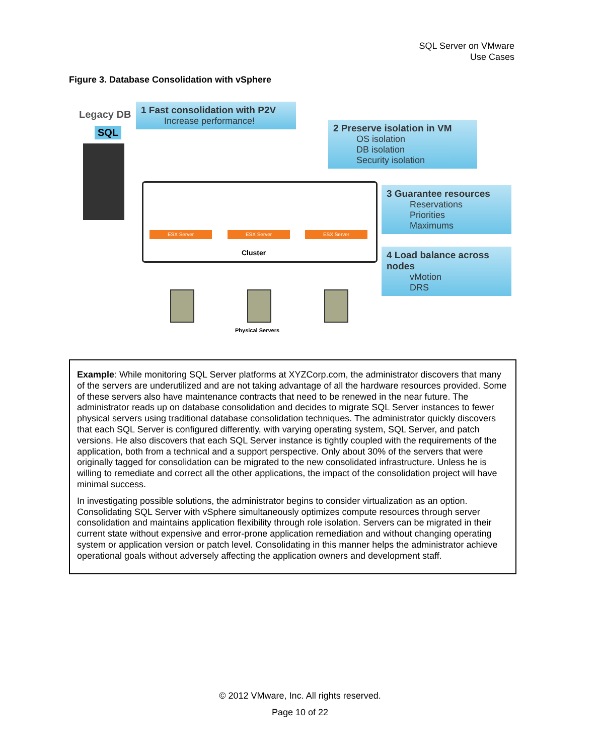SQL Server on VMware
Use Cases
Figure 3. Database Consolidation with vSphere
Legacy DB
SQL
1 Fast consolidation with P2V
Increase performance!
2 Preserve isolation in VM
OS isolation
DB isolation
Security isolation
3 Guarantee resources
Reservations
Priorities
Maximums
4 Load balance across nodes
vMotion
DRS
ESX Server ESX Server ESX Server
Cluster
Physical Servers
Example: While monitoring SQL Server platforms at XYZCorp.com, the administrator discovers that many of the servers are underutilized and are not taking advantage of all the hardware resources provided. Some of these servers also have maintenance contracts that need to be renewed in the near future. The administrator reads up on database consolidation and decides to migrate SQL Server instances to fewer physical servers using traditional database consolidation techniques. The administrator quickly discovers that each SQL Server is configured differently, with varying operating system, SQL Server, and patch versions. He also discovers that each SQL Server instance is tightly coupled with the requirements of the application, both from a technical and a support perspective. Only about 30% of the servers that were originally tagged for consolidation can be migrated to the new consolidated infrastructure. Unless he is willing to remediate and correct all the other applications, the impact of the consolidation project will have minimal success.
In investigating possible solutions, the administrator begins to consider virtualization as an option. Consolidating SQL Server with vSphere simultaneously optimizes compute resources through server consolidation and maintains application flexibility through role isolation. Servers can be migrated in their current state without expensive and error-prone application remediation and without changing operating system or application version or patch level. Consolidating in this manner helps the administrator achieve operational goals without adversely affecting the application owners and development staff.
© 2012 VMware, Inc. All rights reserved.
Page 10 of 22